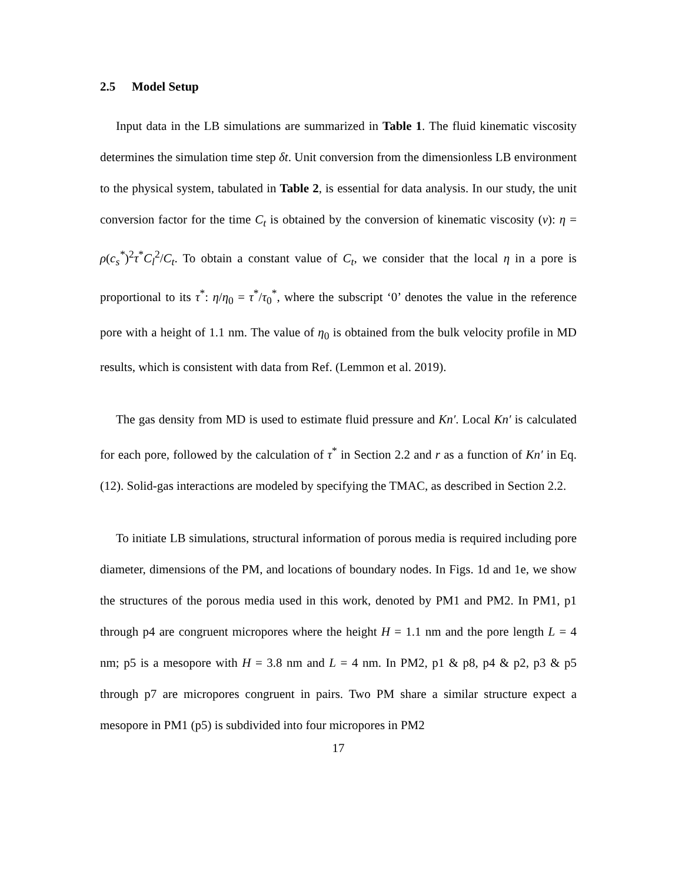2.5 Model Setup
Input data in the LB simulations are summarized in Table 1. The fluid kinematic viscosity determines the simulation time step δt. Unit conversion from the dimensionless LB environment to the physical system, tabulated in Table 2, is essential for data analysis. In our study, the unit conversion factor for the time C<sub>t</sub> is obtained by the conversion of kinematic viscosity (v): η = ρ(c<sub>s</sub><sup>*</sup>)<sup>2</sup>τ<sup>*</sup>C<sub>l</sub><sup>2</sup>/C<sub>t</sub>. To obtain a constant value of C<sub>t</sub>, we consider that the local η in a pore is proportional to its τ<sup>*</sup>: η/η<sub>0</sub> = τ<sup>*</sup>/τ<sub>0</sub><sup>*</sup>, where the subscript ‘0’ denotes the value in the reference pore with a height of 1.1 nm. The value of η<sub>0</sub> is obtained from the bulk velocity profile in MD results, which is consistent with data from Ref. (Lemmon et al. 2019).
The gas density from MD is used to estimate fluid pressure and Kn′. Local Kn′ is calculated for each pore, followed by the calculation of τ<sup>*</sup> in Section 2.2 and r as a function of Kn′ in Eq. (12). Solid-gas interactions are modeled by specifying the TMAC, as described in Section 2.2.
To initiate LB simulations, structural information of porous media is required including pore diameter, dimensions of the PM, and locations of boundary nodes. In Figs. 1d and 1e, we show the structures of the porous media used in this work, denoted by PM1 and PM2. In PM1, p1 through p4 are congruent micropores where the height H = 1.1 nm and the pore length L = 4 nm; p5 is a mesopore with H = 3.8 nm and L = 4 nm. In PM2, p1 & p8, p4 & p2, p3 & p5 through p7 are micropores congruent in pairs. Two PM share a similar structure expect a mesopore in PM1 (p5) is subdivided into four micropores in PM2
17